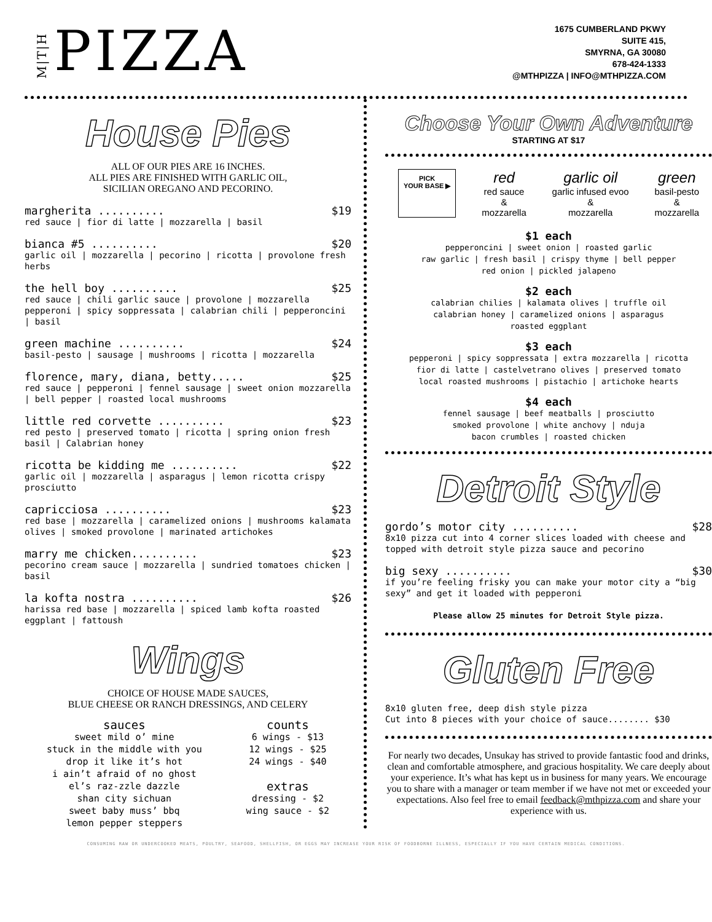M|T|H PIZZA
1675 CUMBERLAND PKWY
SUITE 415,
SMYRNA, GA 30080
678-424-1333
@MTHPIZZA | INFO@MTHPIZZA.COM
House Pies
ALL OF OUR PIES ARE 16 INCHES.
ALL PIES ARE FINISHED WITH GARLIC OIL,
SICILIAN OREGANO AND PECORINO.
margherita .......... $19
red sauce | fior di latte | mozzarella | basil
bianca #5 .......... $20
garlic oil | mozzarella | pecorino | ricotta | provolone fresh herbs
the hell boy .......... $25
red sauce | chili garlic sauce | provolone | mozzarella pepperoni | spicy soppressata | calabrian chili | pepperoncini | basil
green machine .......... $24
basil-pesto | sausage | mushrooms | ricotta | mozzarella
florence, mary, diana, betty..... $25
red sauce | pepperoni | fennel sausage | sweet onion mozzarella | bell pepper | roasted local mushrooms
little red corvette .......... $23
red pesto | preserved tomato | ricotta | spring onion fresh basil | Calabrian honey
ricotta be kidding me .......... $22
garlic oil | mozzarella | asparagus | lemon ricotta crispy prosciutto
capricciosa .......... $23
red base | mozzarella | caramelized onions | mushrooms kalamata olives | smoked provolone | marinated artichokes
marry me chicken.......... $23
pecorino cream sauce | mozzarella | sundried tomatoes chicken | basil
la kofta nostra .......... $26
harissa red base | mozzarella | spiced lamb kofta roasted eggplant | fattoush
Wings
CHOICE OF HOUSE MADE SAUCES,
BLUE CHEESE OR RANCH DRESSINGS, AND CELERY
sauces
sweet mild o’ mine
stuck in the middle with you
drop it like it’s hot
i ain’t afraid of no ghost
el’s raz-zzle dazzle
shan city sichuan
sweet baby muss’ bbq
lemon pepper steppers
counts
6 wings - $13
12 wings - $25
24 wings - $40
extras
dressing - $2
wing sauce - $2
Choose Your Own Adventure
STARTING AT $17
PICK
YOUR BASE ▶
red
red sauce
&
mozzarella
garlic oil
garlic infused evoo
&
mozzarella
green
basil-pesto
&
mozzarella
$1 each
pepperoncini | sweet onion | roasted garlic
raw garlic | fresh basil | crispy thyme | bell pepper
red onion | pickled jalapeno
$2 each
calabrian chilies | kalamata olives | truffle oil
calabrian honey | caramelized onions | asparagus
roasted eggplant
$3 each
pepperoni | spicy soppressata | extra mozzarella | ricotta
fior di latte | castelvetrano olives | preserved tomato
local roasted mushrooms | pistachio | artichoke hearts
$4 each
fennel sausage | beef meatballs | prosciutto
smoked provolone | white anchovy | nduja
bacon crumbles | roasted chicken
Detroit Style
gordo’s motor city .......... $28
8x10 pizza cut into 4 corner slices loaded with cheese and topped with detroit style pizza sauce and pecorino
big sexy .......... $30
if you’re feeling frisky you can make your motor city a “big sexy” and get it loaded with pepperoni
Please allow 25 minutes for Detroit Style pizza.
Gluten Free
8x10 gluten free, deep dish style pizza
Cut into 8 pieces with your choice of sauce........ $30
For nearly two decades, Unsukay has strived to provide fantastic food and drinks, clean and comfortable atmosphere, and gracious hospitality. We care deeply about your experience. It’s what has kept us in business for many years. We encourage you to share with a manager or team member if we have not met or exceeded your expectations. Also feel free to email feedback@mthpizza.com and share your experience with us.
CONSUMING RAW OR UNDERCOOKED MEATS, POULTRY, SEAFOOD, SHELLFISH, OR EGGS MAY INCREASE YOUR RISK OF FOODBORNE ILLNESS, ESPECIALLY IF YOU HAVE CERTAIN MEDICAL CONDITIONS.